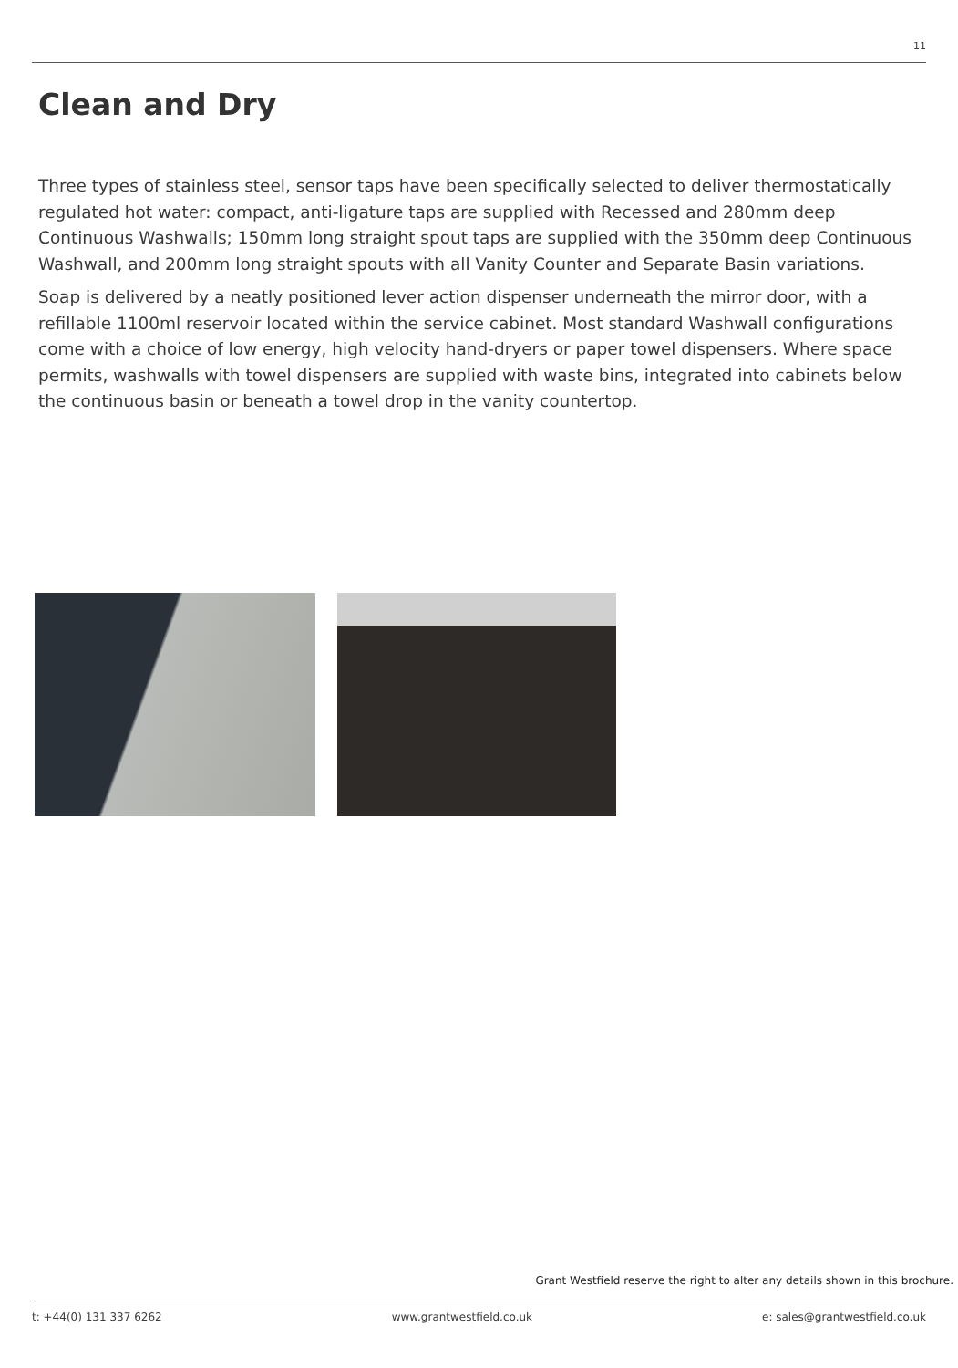11
Clean and Dry
Three types of stainless steel, sensor taps have been specifically selected to deliver thermostatically regulated hot water: compact, anti-ligature taps are supplied with Recessed and 280mm deep Continuous Washwalls; 150mm long straight spout taps are supplied with the 350mm deep Continuous Washwall, and 200mm long straight spouts with all Vanity Counter and Separate Basin variations.
Soap is delivered by a neatly positioned lever action dispenser underneath the mirror door, with a refillable 1100ml reservoir located within the service cabinet. Most standard Washwall configurations come with a choice of low energy, high velocity hand-dryers or paper towel dispensers. Where space permits, washwalls with towel dispensers are supplied with waste bins, integrated into cabinets below the continuous basin or beneath a towel drop in the vanity countertop.
Grant Westfield reserve the right to alter any details shown in this brochure.
t: +44(0) 131 337 6262 www.grantwestfield.co.uk e: sales@grantwestfield.co.uk